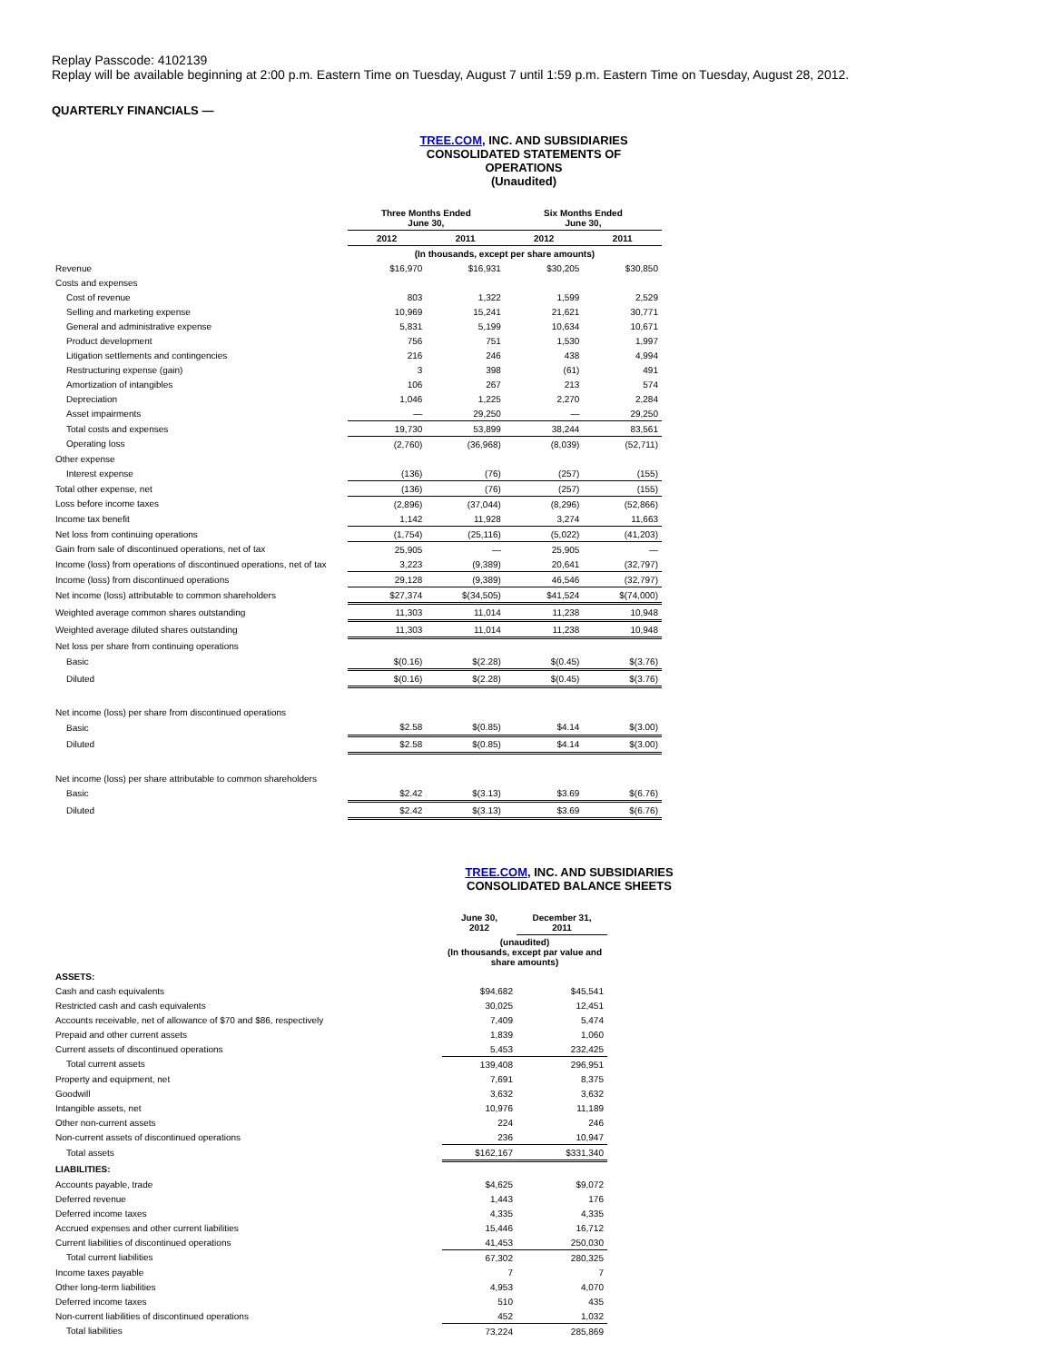Replay Passcode: 4102139
Replay will be available beginning at 2:00 p.m. Eastern Time on Tuesday, August 7 until 1:59 p.m. Eastern Time on Tuesday, August 28, 2012.
QUARTERLY FINANCIALS —
TREE.COM, INC. AND SUBSIDIARIES
CONSOLIDATED STATEMENTS OF OPERATIONS
(Unaudited)
| | Three Months Ended June 30, | | Six Months Ended June 30, | |
| --- | --- | --- | --- | --- |
| | 2012 | 2011 | 2012 | 2011 |
| | (In thousands, except per share amounts) | | | |
| Revenue | $16,970 | $16,931 | $30,205 | $30,850 |
| Costs and expenses | | | | |
| Cost of revenue | 803 | 1,322 | 1,599 | 2,529 |
| Selling and marketing expense | 10,969 | 15,241 | 21,621 | 30,771 |
| General and administrative expense | 5,831 | 5,199 | 10,634 | 10,671 |
| Product development | 756 | 751 | 1,530 | 1,997 |
| Litigation settlements and contingencies | 216 | 246 | 438 | 4,994 |
| Restructuring expense (gain) | 3 | 398 | (61) | 491 |
| Amortization of intangibles | 106 | 267 | 213 | 574 |
| Depreciation | 1,046 | 1,225 | 2,270 | 2,284 |
| Asset impairments | — | 29,250 | — | 29,250 |
| Total costs and expenses | 19,730 | 53,899 | 38,244 | 83,561 |
| Operating loss | (2,760) | (36,968) | (8,039) | (52,711) |
| Other expense | | | | |
| Interest expense | (136) | (76) | (257) | (155) |
| Total other expense, net | (136) | (76) | (257) | (155) |
| Loss before income taxes | (2,896) | (37,044) | (8,296) | (52,866) |
| Income tax benefit | 1,142 | 11,928 | 3,274 | 11,663 |
| Net loss from continuing operations | (1,754) | (25,116) | (5,022) | (41,203) |
| Gain from sale of discontinued operations, net of tax | 25,905 | — | 25,905 | — |
| Income (loss) from operations of discontinued operations, net of tax | 3,223 | (9,389) | 20,641 | (32,797) |
| Income (loss) from discontinued operations | 29,128 | (9,389) | 46,546 | (32,797) |
| Net income (loss) attributable to common shareholders | $27,374 | $(34,505) | $41,524 | $(74,000) |
| Weighted average common shares outstanding | 11,303 | 11,014 | 11,238 | 10,948 |
| Weighted average diluted shares outstanding | 11,303 | 11,014 | 11,238 | 10,948 |
| Net loss per share from continuing operations | | | | |
| Basic | $(0.16) | $(2.28) | $(0.45) | $(3.76) |
| Diluted | $(0.16) | $(2.28) | $(0.45) | $(3.76) |
| Net income (loss) per share from discontinued operations | | | | |
| Basic | $2.58 | $(0.85) | $4.14 | $(3.00) |
| Diluted | $2.58 | $(0.85) | $4.14 | $(3.00) |
| Net income (loss) per share attributable to common shareholders | | | | |
| Basic | $2.42 | $(3.13) | $3.69 | $(6.76) |
| Diluted | $2.42 | $(3.13) | $3.69 | $(6.76) |
TREE.COM, INC. AND SUBSIDIARIES
CONSOLIDATED BALANCE SHEETS
| | June 30, 2012 | December 31, 2011 |
| --- | --- | --- |
| | (unaudited) (In thousands, except par value and share amounts) | |
| ASSETS: | | |
| Cash and cash equivalents | $94,682 | $45,541 |
| Restricted cash and cash equivalents | 30,025 | 12,451 |
| Accounts receivable, net of allowance of $70 and $86, respectively | 7,409 | 5,474 |
| Prepaid and other current assets | 1,839 | 1,060 |
| Current assets of discontinued operations | 5,453 | 232,425 |
| Total current assets | 139,408 | 296,951 |
| Property and equipment, net | 7,691 | 8,375 |
| Goodwill | 3,632 | 3,632 |
| Intangible assets, net | 10,976 | 11,189 |
| Other non-current assets | 224 | 246 |
| Non-current assets of discontinued operations | 236 | 10,947 |
| Total assets | $162,167 | $331,340 |
| LIABILITIES: | | |
| Accounts payable, trade | $4,625 | $9,072 |
| Deferred revenue | 1,443 | 176 |
| Deferred income taxes | 4,335 | 4,335 |
| Accrued expenses and other current liabilities | 15,446 | 16,712 |
| Current liabilities of discontinued operations | 41,453 | 250,030 |
| Total current liabilities | 67,302 | 280,325 |
| Income taxes payable | 7 | 7 |
| Other long-term liabilities | 4,953 | 4,070 |
| Deferred income taxes | 510 | 435 |
| Non-current liabilities of discontinued operations | 452 | 1,032 |
| Total liabilities | 73,224 | 285,869 |